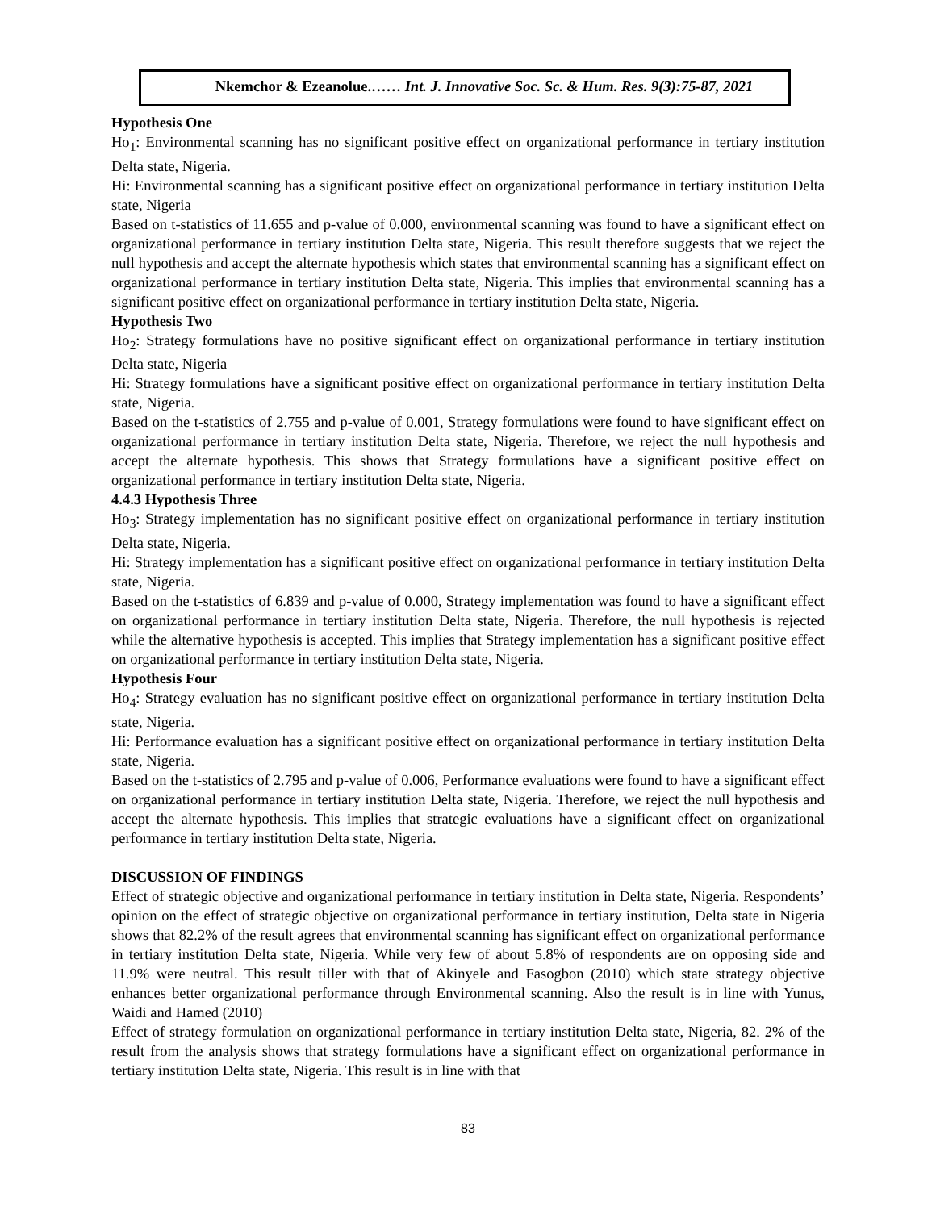Nkemchor & Ezeanolue.…… Int. J. Innovative Soc. Sc. & Hum. Res. 9(3):75-87, 2021
Hypothesis One
Ho<sub>1</sub>: Environmental scanning has no significant positive effect on organizational performance in tertiary institution Delta state, Nigeria.
Hi: Environmental scanning has a significant positive effect on organizational performance in tertiary institution Delta state, Nigeria
Based on t-statistics of 11.655 and p-value of 0.000, environmental scanning was found to have a significant effect on organizational performance in tertiary institution Delta state, Nigeria. This result therefore suggests that we reject the null hypothesis and accept the alternate hypothesis which states that environmental scanning has a significant effect on organizational performance in tertiary institution Delta state, Nigeria. This implies that environmental scanning has a significant positive effect on organizational performance in tertiary institution Delta state, Nigeria.
Hypothesis Two
Ho<sub>2</sub>: Strategy formulations have no positive significant effect on organizational performance in tertiary institution Delta state, Nigeria
Hi: Strategy formulations have a significant positive effect on organizational performance in tertiary institution Delta state, Nigeria.
Based on the t-statistics of 2.755 and p-value of 0.001, Strategy formulations were found to have significant effect on organizational performance in tertiary institution Delta state, Nigeria. Therefore, we reject the null hypothesis and accept the alternate hypothesis. This shows that Strategy formulations have a significant positive effect on organizational performance in tertiary institution Delta state, Nigeria.
4.4.3 Hypothesis Three
Ho<sub>3</sub>: Strategy implementation has no significant positive effect on organizational performance in tertiary institution Delta state, Nigeria.
Hi: Strategy implementation has a significant positive effect on organizational performance in tertiary institution Delta state, Nigeria.
Based on the t-statistics of 6.839 and p-value of 0.000, Strategy implementation was found to have a significant effect on organizational performance in tertiary institution Delta state, Nigeria. Therefore, the null hypothesis is rejected while the alternative hypothesis is accepted. This implies that Strategy implementation has a significant positive effect on organizational performance in tertiary institution Delta state, Nigeria.
Hypothesis Four
Ho<sub>4</sub>: Strategy evaluation has no significant positive effect on organizational performance in tertiary institution Delta state, Nigeria.
Hi: Performance evaluation has a significant positive effect on organizational performance in tertiary institution Delta state, Nigeria.
Based on the t-statistics of 2.795 and p-value of 0.006, Performance evaluations were found to have a significant effect on organizational performance in tertiary institution Delta state, Nigeria. Therefore, we reject the null hypothesis and accept the alternate hypothesis. This implies that strategic evaluations have a significant effect on organizational performance in tertiary institution Delta state, Nigeria.
DISCUSSION OF FINDINGS
Effect of strategic objective and organizational performance in tertiary institution in Delta state, Nigeria. Respondents’ opinion on the effect of strategic objective on organizational performance in tertiary institution, Delta state in Nigeria shows that 82.2% of the result agrees that environmental scanning has significant effect on organizational performance in tertiary institution Delta state, Nigeria. While very few of about 5.8% of respondents are on opposing side and 11.9% were neutral. This result tiller with that of Akinyele and Fasogbon (2010) which state strategy objective enhances better organizational performance through Environmental scanning. Also the result is in line with Yunus, Waidi and Hamed (2010)
Effect of strategy formulation on organizational performance in tertiary institution Delta state, Nigeria, 82. 2% of the result from the analysis shows that strategy formulations have a significant effect on organizational performance in tertiary institution Delta state, Nigeria. This result is in line with that
83